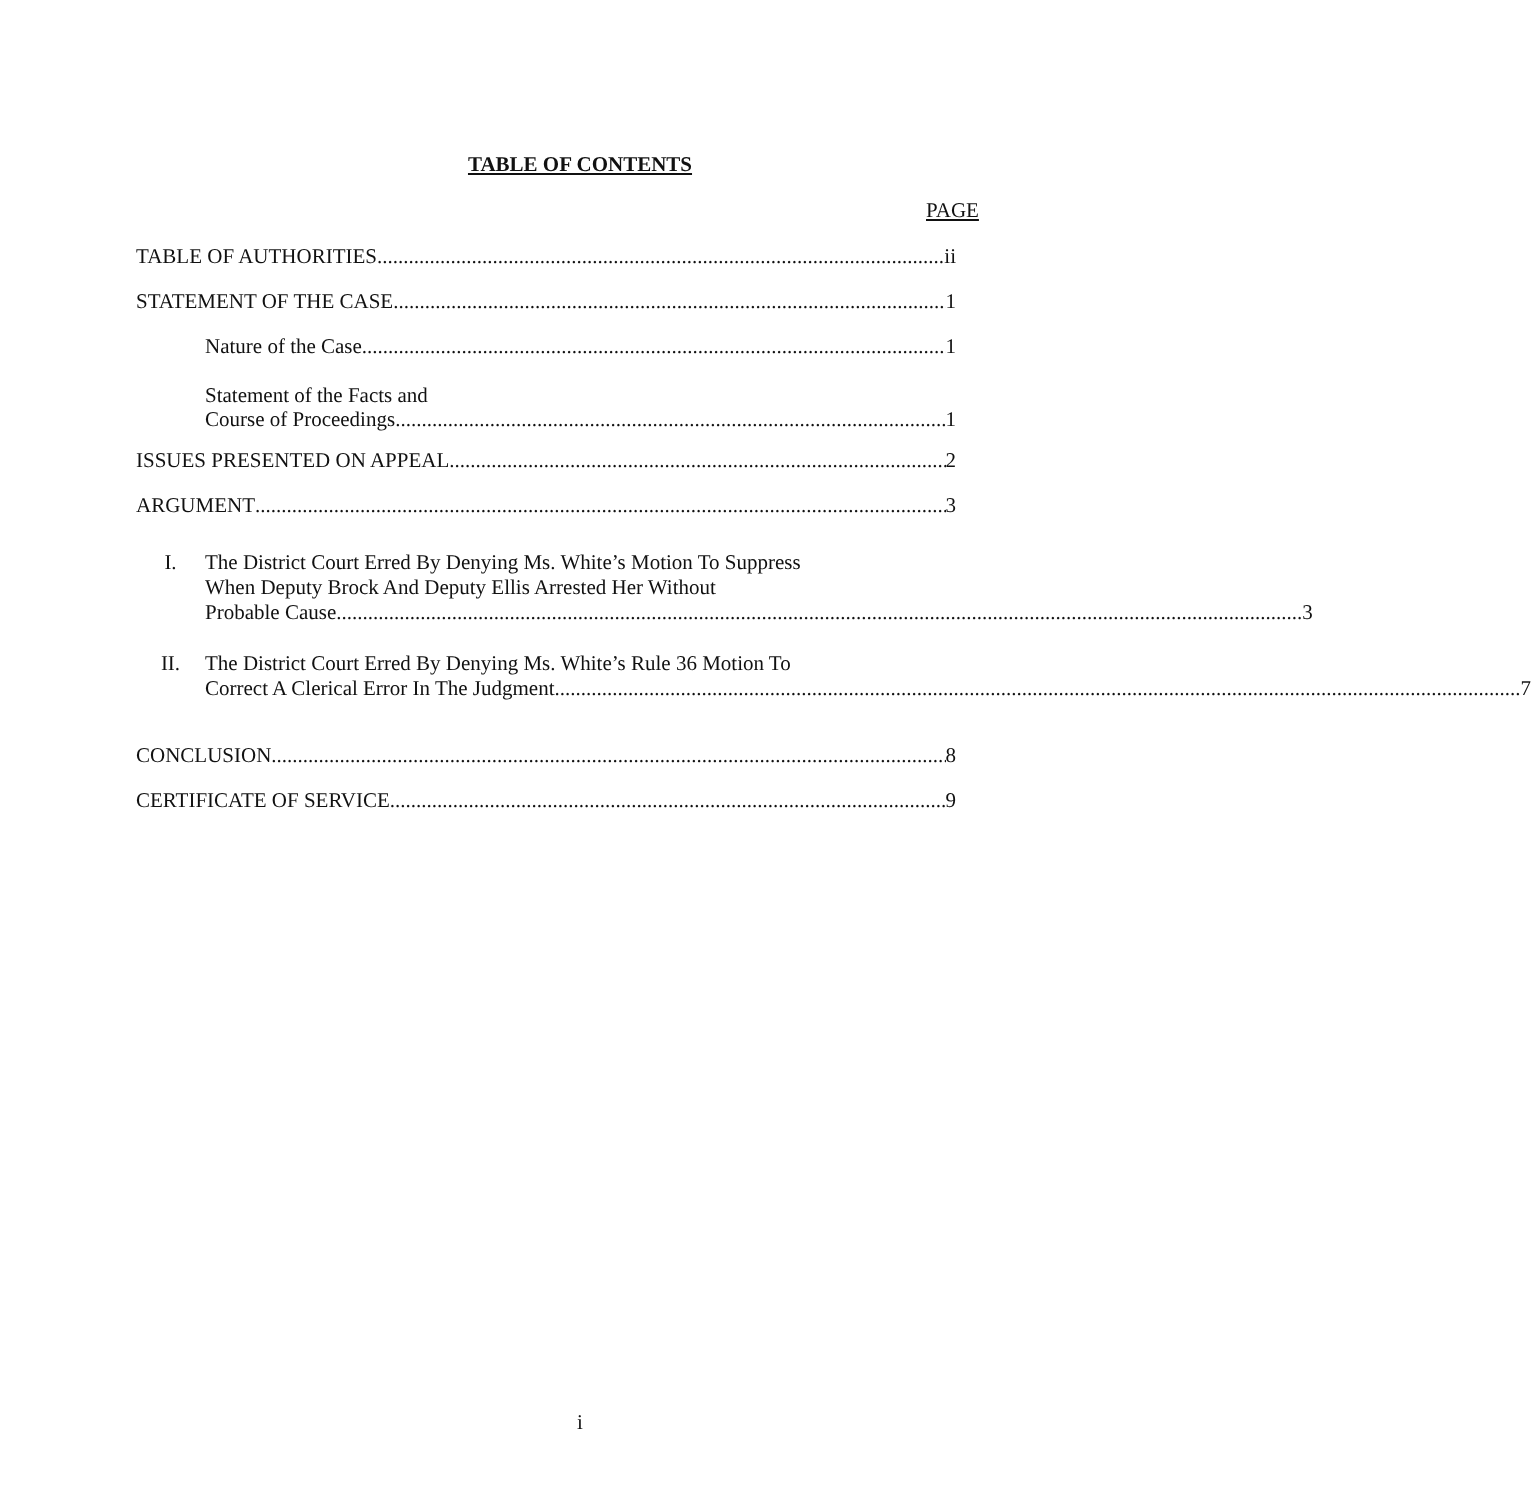TABLE OF CONTENTS
PAGE
TABLE OF AUTHORITIES ii
STATEMENT OF THE CASE 1
Nature of the Case 1
Statement of the Facts and
Course of Proceedings 1
ISSUES PRESENTED ON APPEAL 2
ARGUMENT 3
I.
The District Court Erred By Denying Ms. White’s Motion To Suppress
When Deputy Brock And Deputy Ellis Arrested Her Without
Probable Cause 3
II.
The District Court Erred By Denying Ms. White’s Rule 36 Motion To
Correct A Clerical Error In The Judgment 7
CONCLUSION 8
CERTIFICATE OF SERVICE 9
i